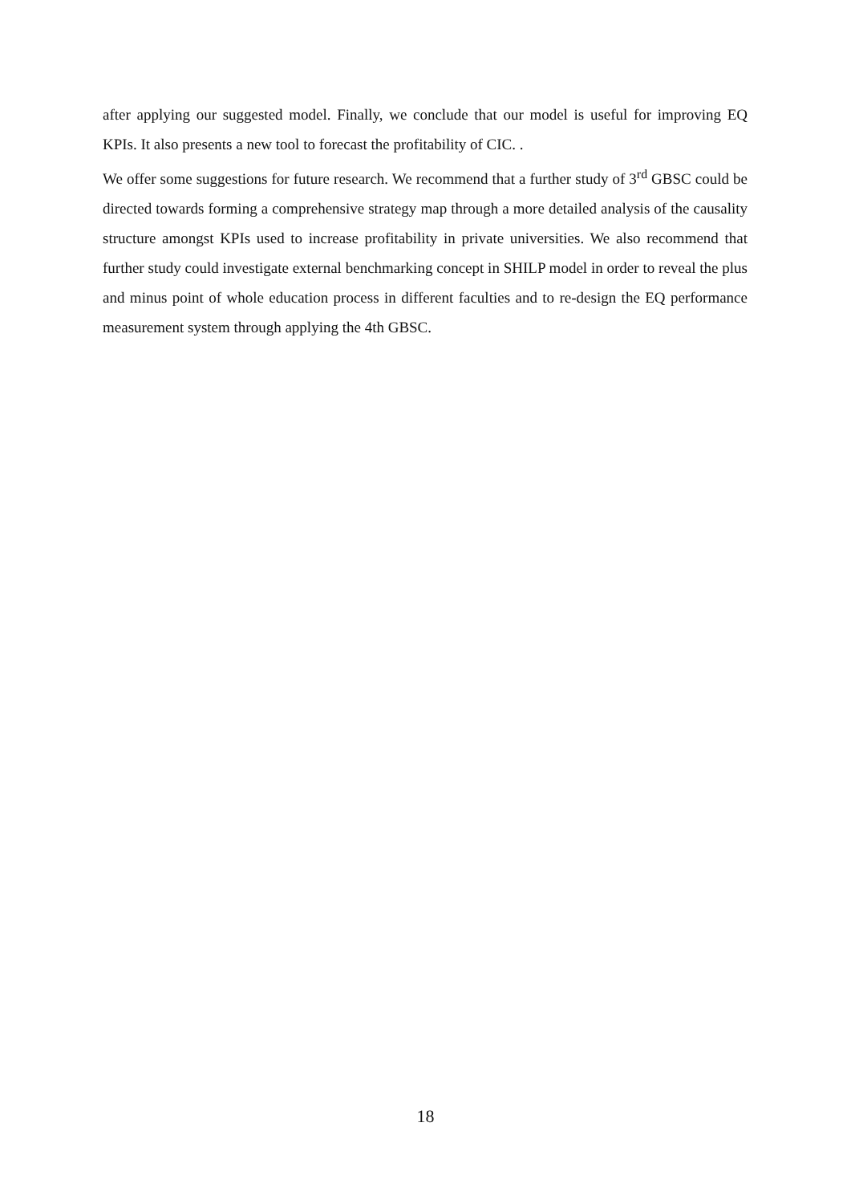after applying our suggested model. Finally, we conclude that our model is useful for improving EQ KPIs. It also presents a new tool to forecast the profitability of CIC. .
We offer some suggestions for future research. We recommend that a further study of 3<sup>rd</sup> GBSC could be directed towards forming a comprehensive strategy map through a more detailed analysis of the causality structure amongst KPIs used to increase profitability in private universities. We also recommend that further study could investigate external benchmarking concept in SHILP model in order to reveal the plus and minus point of whole education process in different faculties and to re-design the EQ performance measurement system through applying the 4th GBSC.
18